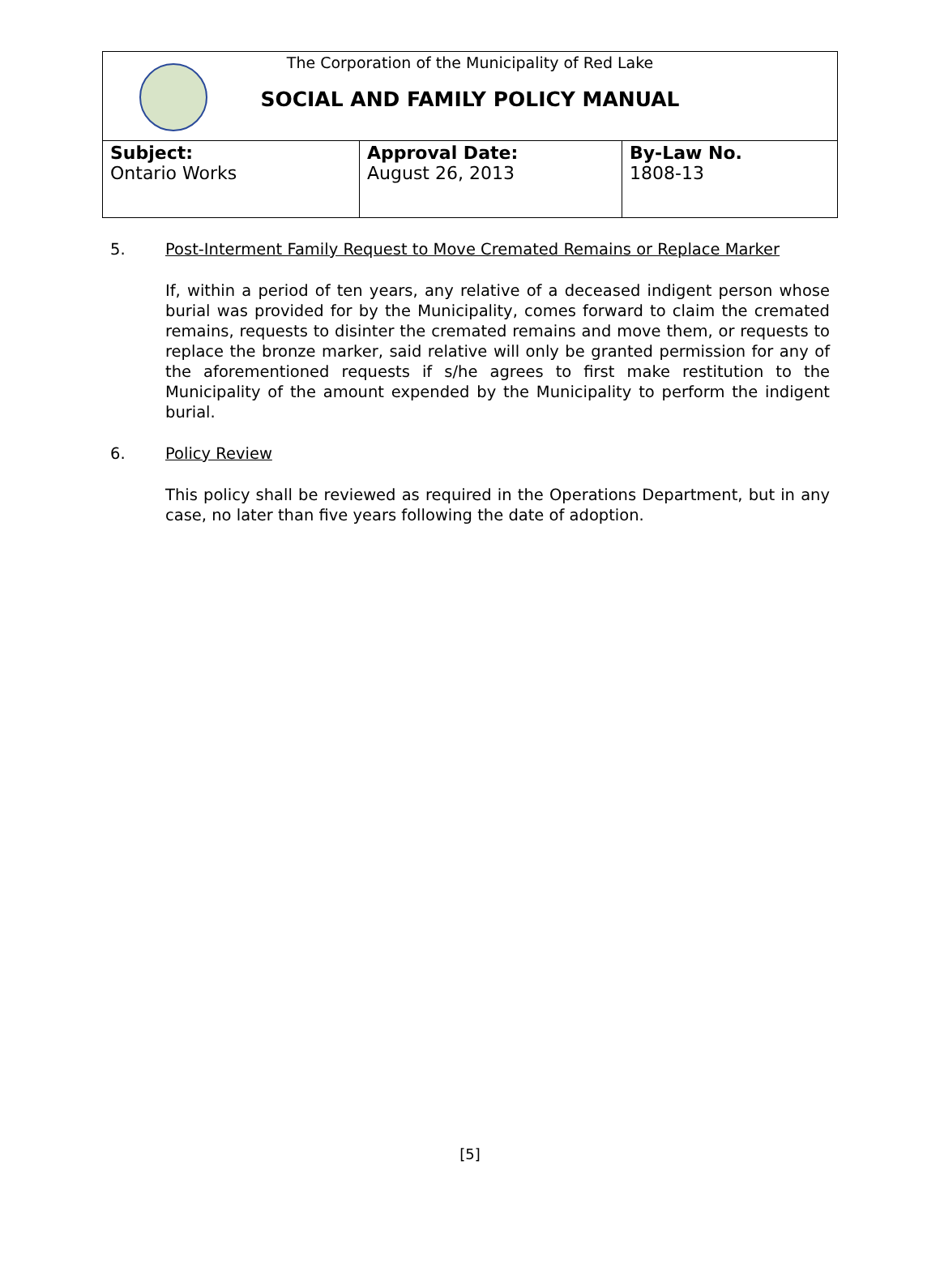The Corporation of the Municipality of Red Lake
SOCIAL AND FAMILY POLICY MANUAL
| Subject: Ontario Works | Approval Date: August 26, 2013 | By-Law No. 1808-13 |
5. Post-Interment Family Request to Move Cremated Remains or Replace Marker
If, within a period of ten years, any relative of a deceased indigent person whose burial was provided for by the Municipality, comes forward to claim the cremated remains, requests to disinter the cremated remains and move them, or requests to replace the bronze marker, said relative will only be granted permission for any of the aforementioned requests if s/he agrees to first make restitution to the Municipality of the amount expended by the Municipality to perform the indigent burial.
6. Policy Review
This policy shall be reviewed as required in the Operations Department, but in any case, no later than five years following the date of adoption.
[5]